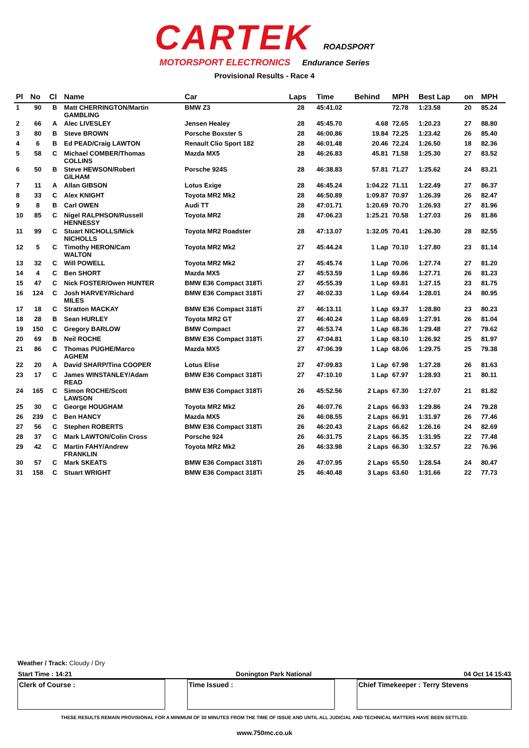CARTEK ROADSPORT
MOTORSPORT ELECTRONICS Endurance Series
Provisional Results - Race 4
| Pl | No | Cl | Name | Car | Laps | Time | Behind | MPH | Best Lap | on | MPH |
| --- | --- | --- | --- | --- | --- | --- | --- | --- | --- | --- | --- |
| 1 | 90 | B | Matt CHERRINGTON/Martin GAMBLING | BMW Z3 | 28 | 45:41.02 | | 72.78 | 1:23.58 | 20 | 85.24 |
| 2 | 66 | A | Alec LIVESLEY | Jensen Healey | 28 | 45:45.70 | 4.68 | 72.65 | 1:20.23 | 27 | 88.80 |
| 3 | 80 | B | Steve BROWN | Porsche Boxster S | 28 | 46:00.86 | 19.84 | 72.25 | 1:23.42 | 26 | 85.40 |
| 4 | 6 | B | Ed PEAD/Craig LAWTON | Renault Clio Sport 182 | 28 | 46:01.48 | 20.46 | 72.24 | 1:26.50 | 18 | 82.36 |
| 5 | 58 | C | Michael COMBER/Thomas COLLINS | Mazda MX5 | 28 | 46:26.83 | 45.81 | 71.58 | 1:25.30 | 27 | 83.52 |
| 6 | 50 | B | Steve HEWSON/Robert GILHAM | Porsche 924S | 28 | 46:38.83 | 57.81 | 71.27 | 1:25.62 | 24 | 83.21 |
| 7 | 11 | A | Allan GIBSON | Lotus Exige | 28 | 46:45.24 | 1:04.22 | 71.11 | 1:22.49 | 27 | 86.37 |
| 8 | 33 | C | Alex KNIGHT | Toyota MR2 Mk2 | 28 | 46:50.89 | 1:09.87 | 70.97 | 1:26.39 | 26 | 82.47 |
| 9 | 8 | B | Carl OWEN | Audi TT | 28 | 47:01.71 | 1:20.69 | 70.70 | 1:26.93 | 27 | 81.96 |
| 10 | 85 | C | Nigel RALPHSON/Russell HENNESSY | Toyota MR2 | 28 | 47:06.23 | 1:25.21 | 70.58 | 1:27.03 | 26 | 81.86 |
| 11 | 99 | C | Stuart NICHOLLS/Mick NICHOLLS | Toyota MR2 Roadster | 28 | 47:13.07 | 1:32.05 | 70.41 | 1:26.30 | 28 | 82.55 |
| 12 | 5 | C | Timothy HERON/Cam WALTON | Toyota MR2 Mk2 | 27 | 45:44.24 | 1 Lap | 70.10 | 1:27.80 | 23 | 81.14 |
| 13 | 32 | C | Will POWELL | Toyota MR2 Mk2 | 27 | 45:45.74 | 1 Lap | 70.06 | 1:27.74 | 27 | 81.20 |
| 14 | 4 | C | Ben SHORT | Mazda MX5 | 27 | 45:53.59 | 1 Lap | 69.86 | 1:27.71 | 26 | 81.23 |
| 15 | 47 | C | Nick FOSTER/Owen HUNTER | BMW E36 Compact 318Ti | 27 | 45:55.39 | 1 Lap | 69.81 | 1:27.15 | 23 | 81.75 |
| 16 | 124 | C | Josh HARVEY/Richard MILES | BMW E36 Compact 318Ti | 27 | 46:02.33 | 1 Lap | 69.64 | 1:28.01 | 24 | 80.95 |
| 17 | 18 | C | Stratton MACKAY | BMW E36 Compact 318Ti | 27 | 46:13.11 | 1 Lap | 69.37 | 1:28.80 | 23 | 80.23 |
| 18 | 28 | B | Sean HURLEY | Toyota MR2 GT | 27 | 46:40.24 | 1 Lap | 68.69 | 1:27.91 | 26 | 81.04 |
| 19 | 150 | C | Gregory BARLOW | BMW Compact | 27 | 46:53.74 | 1 Lap | 68.36 | 1:29.48 | 27 | 79.62 |
| 20 | 69 | B | Neil ROCHE | BMW E36 Compact 318Ti | 27 | 47:04.81 | 1 Lap | 68.10 | 1:26.92 | 25 | 81.97 |
| 21 | 86 | C | Thomas PUGHE/Marco AGHEM | Mazda MX5 | 27 | 47:06.39 | 1 Lap | 68.06 | 1:29.75 | 25 | 79.38 |
| 22 | 20 | A | David SHARP/Tina COOPER | Lotus Elise | 27 | 47:09.83 | 1 Lap | 67.98 | 1:27.28 | 26 | 81.63 |
| 23 | 17 | C | James WINSTANLEY/Adam READ | BMW E36 Compact 318Ti | 27 | 47:10.10 | 1 Lap | 67.97 | 1:28.93 | 21 | 80.11 |
| 24 | 165 | C | Simon ROCHE/Scott LAWSON | BMW E36 Compact 318Ti | 26 | 45:52.56 | 2 Laps | 67.30 | 1:27.07 | 21 | 81.82 |
| 25 | 30 | C | George HOUGHAM | Toyota MR2 Mk2 | 26 | 46:07.76 | 2 Laps | 66.93 | 1:29.86 | 24 | 79.28 |
| 26 | 239 | C | Ben HANCY | Mazda MX5 | 26 | 46:08.55 | 2 Laps | 66.91 | 1:31.97 | 26 | 77.46 |
| 27 | 56 | C | Stephen ROBERTS | BMW E36 Compact 318Ti | 26 | 46:20.43 | 2 Laps | 66.62 | 1:26.16 | 24 | 82.69 |
| 28 | 37 | C | Mark LAWTON/Colin Cross | Porsche 924 | 26 | 46:31.75 | 2 Laps | 66.35 | 1:31.95 | 22 | 77.48 |
| 29 | 42 | C | Martin FAHY/Andrew FRANKLIN | Toyota MR2 Mk2 | 26 | 46:33.98 | 2 Laps | 66.30 | 1:32.57 | 22 | 76.96 |
| 30 | 57 | C | Mark SKEATS | BMW E36 Compact 318Ti | 26 | 47:07.95 | 2 Laps | 65.50 | 1:28.54 | 24 | 80.47 |
| 31 | 158 | C | Stuart WRIGHT | BMW E36 Compact 318Ti | 25 | 46:40.48 | 3 Laps | 63.60 | 1:31.66 | 22 | 77.73 |
Weather / Track: Cloudy / Dry
| Start Time : 14:21 | Donington Park National | 04 Oct 14 15:43 |
| Clerk of Course : | | Time Issued : | | Chief Timekeeper : Terry Stevens |
THESE RESULTS REMAIN PROVISIONAL FOR A MINIMUM OF 30 MINUTES FROM THE TIME OF ISSUE AND UNTIL ALL JUDICIAL AND TECHNICAL MATTERS HAVE BEEN SETTLED.
www.750mc.co.uk